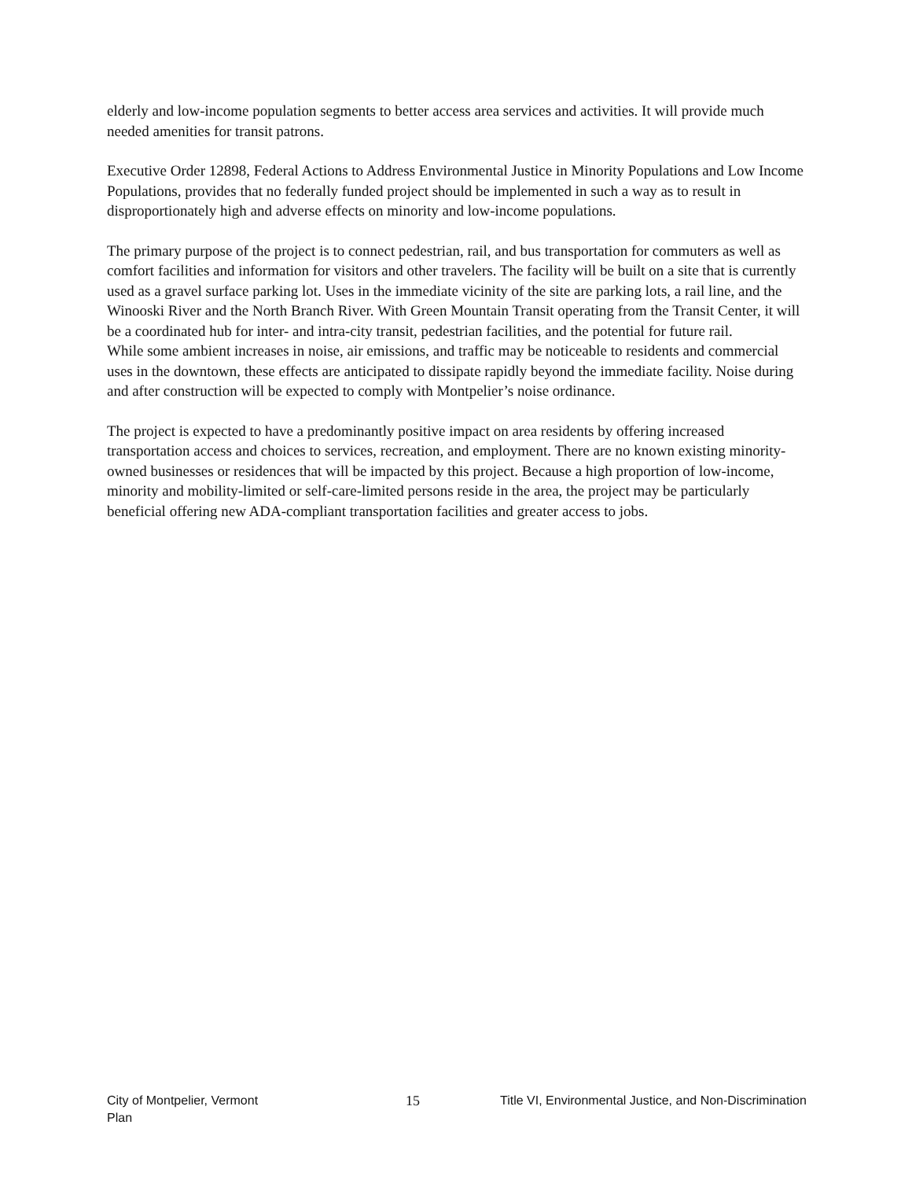elderly and low-income population segments to better access area services and activities. It will provide much needed amenities for transit patrons.
Executive Order 12898, Federal Actions to Address Environmental Justice in Minority Populations and Low Income Populations, provides that no federally funded project should be implemented in such a way as to result in disproportionately high and adverse effects on minority and low-income populations.
The primary purpose of the project is to connect pedestrian, rail, and bus transportation for commuters as well as comfort facilities and information for visitors and other travelers. The facility will be built on a site that is currently used as a gravel surface parking lot. Uses in the immediate vicinity of the site are parking lots, a rail line, and the Winooski River and the North Branch River. With Green Mountain Transit operating from the Transit Center, it will be a coordinated hub for inter- and intra-city transit, pedestrian facilities, and the potential for future rail.
While some ambient increases in noise, air emissions, and traffic may be noticeable to residents and commercial uses in the downtown, these effects are anticipated to dissipate rapidly beyond the immediate facility. Noise during and after construction will be expected to comply with Montpelier’s noise ordinance.
The project is expected to have a predominantly positive impact on area residents by offering increased transportation access and choices to services, recreation, and employment. There are no known existing minority-owned businesses or residences that will be impacted by this project. Because a high proportion of low-income, minority and mobility-limited or self-care-limited persons reside in the area, the project may be particularly beneficial offering new ADA-compliant transportation facilities and greater access to jobs.
City of Montpelier, Vermont 15 Title VI, Environmental Justice, and Non-Discrimination
Plan